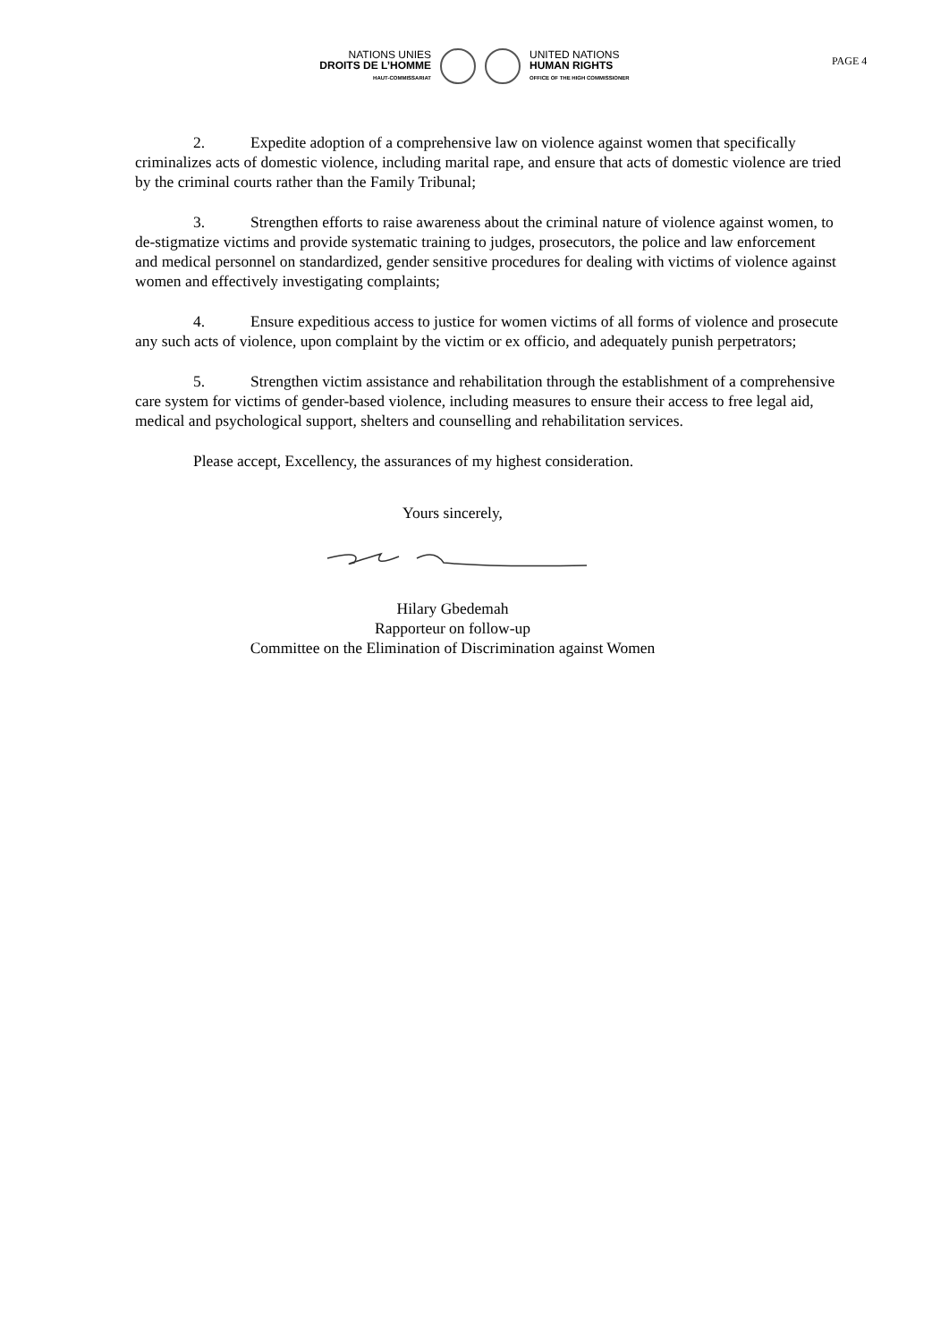NATIONS UNIES
DROITS DE L’HOMME
HAUT-COMMISSARIAT
UNITED NATIONS
HUMAN RIGHTS
OFFICE OF THE HIGH COMMISSIONER
PAGE 4
2. Expedite adoption of a comprehensive law on violence against women that specifically criminalizes acts of domestic violence, including marital rape, and ensure that acts of domestic violence are tried by the criminal courts rather than the Family Tribunal;
3. Strengthen efforts to raise awareness about the criminal nature of violence against women, to de-stigmatize victims and provide systematic training to judges, prosecutors, the police and law enforcement and medical personnel on standardized, gender sensitive procedures for dealing with victims of violence against women and effectively investigating complaints;
4. Ensure expeditious access to justice for women victims of all forms of violence and prosecute any such acts of violence, upon complaint by the victim or ex officio, and adequately punish perpetrators;
5. Strengthen victim assistance and rehabilitation through the establishment of a comprehensive care system for victims of gender-based violence, including measures to ensure their access to free legal aid, medical and psychological support, shelters and counselling and rehabilitation services.
Please accept, Excellency, the assurances of my highest consideration.
Yours sincerely,
Hilary Gbedemah
Rapporteur on follow-up
Committee on the Elimination of Discrimination against Women